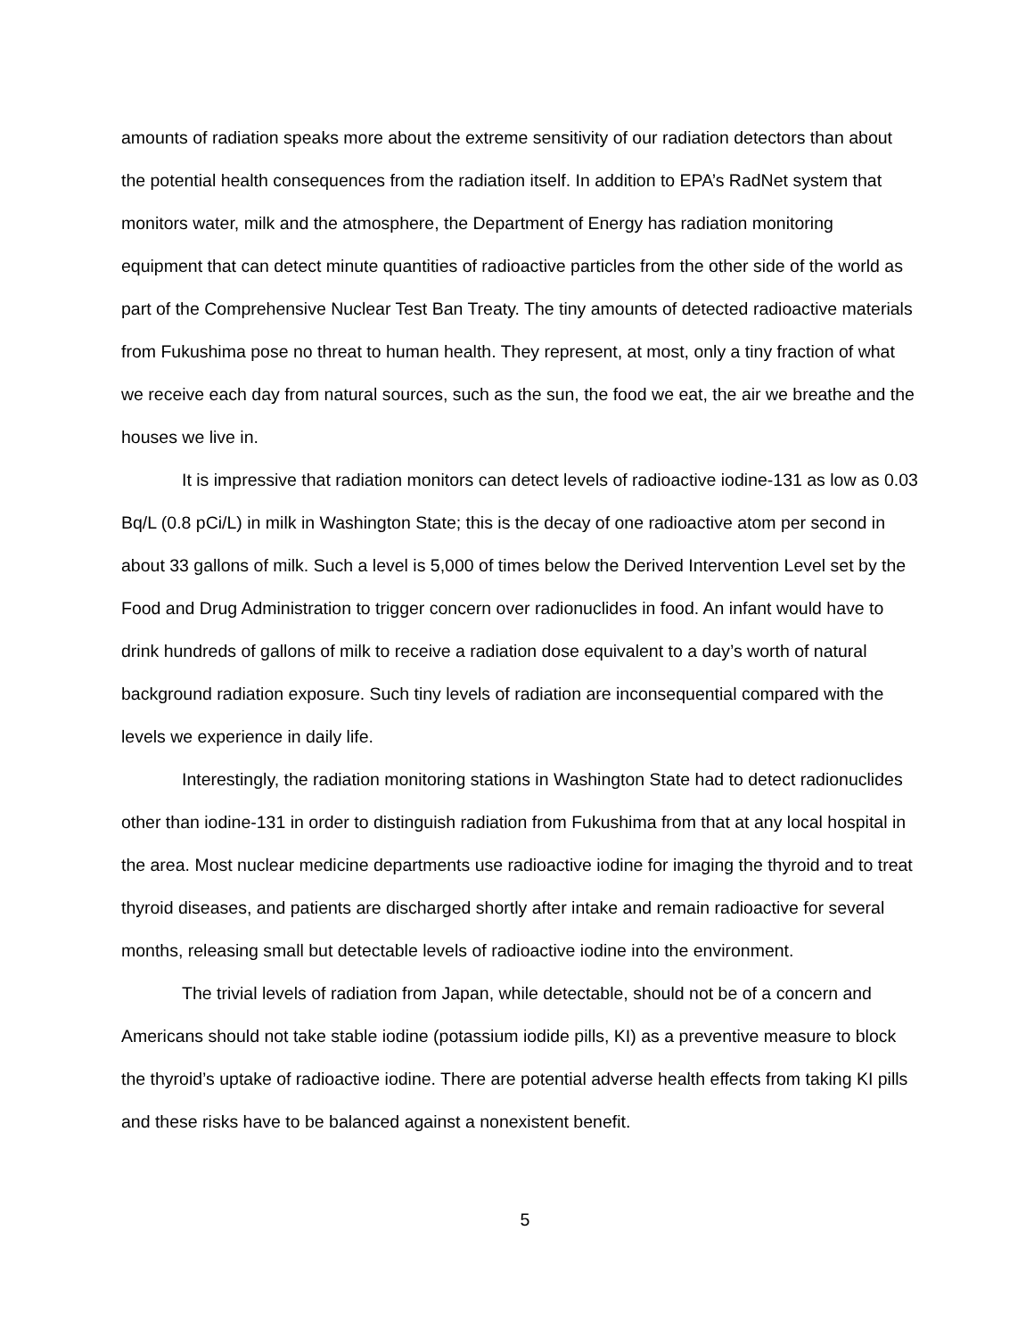amounts of radiation speaks more about the extreme sensitivity of our radiation detectors than about the potential health consequences from the radiation itself. In addition to EPA’s RadNet system that monitors water, milk and the atmosphere, the Department of Energy has radiation monitoring equipment that can detect minute quantities of radioactive particles from the other side of the world as part of the Comprehensive Nuclear Test Ban Treaty. The tiny amounts of detected radioactive materials from Fukushima pose no threat to human health. They represent, at most, only a tiny fraction of what we receive each day from natural sources, such as the sun, the food we eat, the air we breathe and the houses we live in.
It is impressive that radiation monitors can detect levels of radioactive iodine-131 as low as 0.03 Bq/L (0.8 pCi/L) in milk in Washington State; this is the decay of one radioactive atom per second in about 33 gallons of milk. Such a level is 5,000 of times below the Derived Intervention Level set by the Food and Drug Administration to trigger concern over radionuclides in food. An infant would have to drink hundreds of gallons of milk to receive a radiation dose equivalent to a day’s worth of natural background radiation exposure. Such tiny levels of radiation are inconsequential compared with the levels we experience in daily life.
Interestingly, the radiation monitoring stations in Washington State had to detect radionuclides other than iodine-131 in order to distinguish radiation from Fukushima from that at any local hospital in the area. Most nuclear medicine departments use radioactive iodine for imaging the thyroid and to treat thyroid diseases, and patients are discharged shortly after intake and remain radioactive for several months, releasing small but detectable levels of radioactive iodine into the environment.
The trivial levels of radiation from Japan, while detectable, should not be of a concern and Americans should not take stable iodine (potassium iodide pills, KI) as a preventive measure to block the thyroid’s uptake of radioactive iodine. There are potential adverse health effects from taking KI pills and these risks have to be balanced against a nonexistent benefit.
5